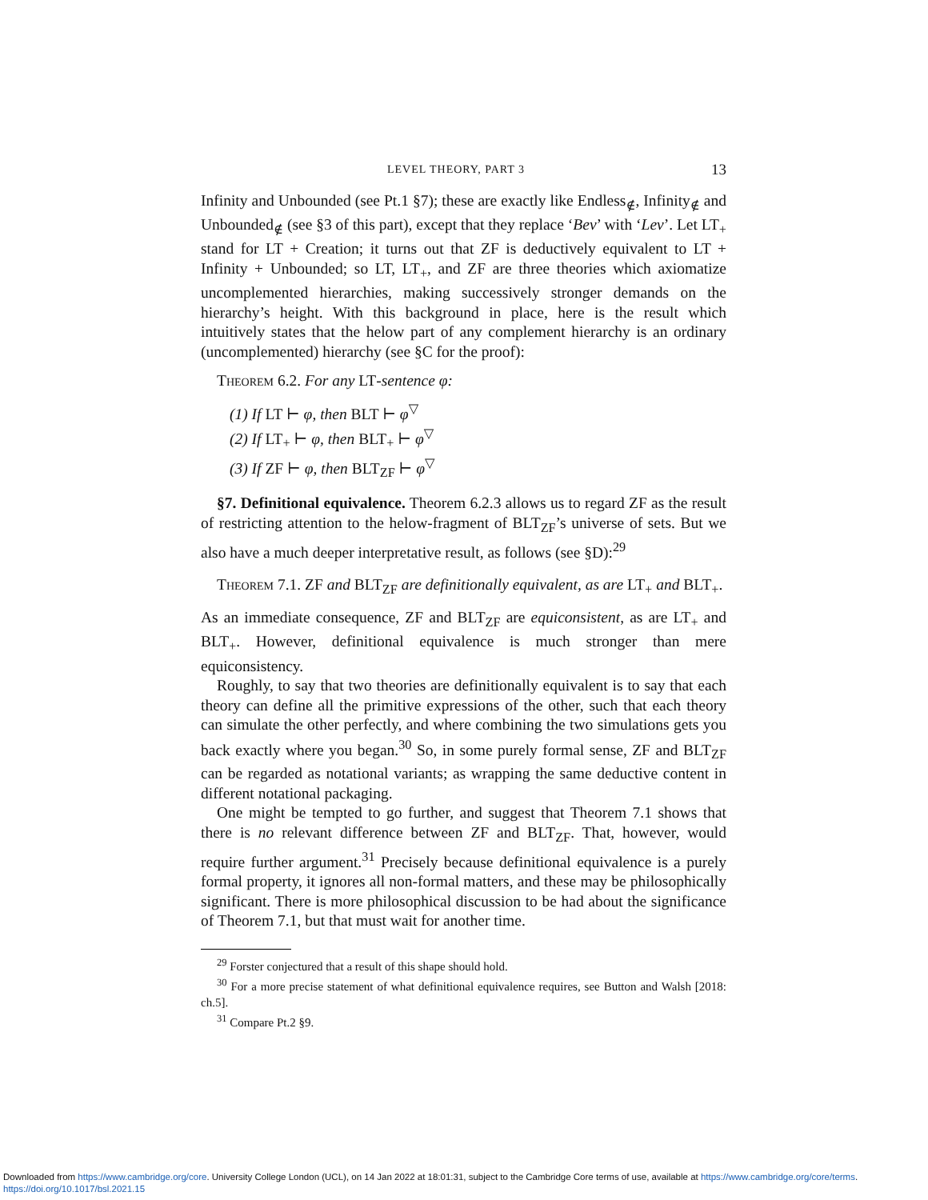LEVEL THEORY, PART 3 13
Infinity and Unbounded (see Pt.1 §7); these are exactly like Endless<sub>∉</sub>, Infinity<sub>∉</sub> and Unbounded<sub>∉</sub> (see §3 of this part), except that they replace ‘Bev’ with ‘Lev’. Let LT<sub>+</sub> stand for LT + Creation; it turns out that ZF is deductively equivalent to LT + Infinity + Unbounded; so LT, LT<sub>+</sub>, and ZF are three theories which axiomatize uncomplemented hierarchies, making successively stronger demands on the hierarchy’s height. With this background in place, here is the result which intuitively states that the helow part of any complement hierarchy is an ordinary (uncomplemented) hierarchy (see §C for the proof):
Theorem 6.2. For any LT-sentence φ:
(1) If LT ⊢ φ, then BLT ⊢ φ<sup>▽</sup>
(2) If LT<sub>+</sub> ⊢ φ, then BLT<sub>+</sub> ⊢ φ<sup>▽</sup>
(3) If ZF ⊢ φ, then BLT<sub>ZF</sub> ⊢ φ<sup>▽</sup>
§7. Definitional equivalence. Theorem 6.2.3 allows us to regard ZF as the result of restricting attention to the helow-fragment of BLT<sub>ZF</sub>’s universe of sets. But we also have a much deeper interpretative result, as follows (see §D):<sup>29</sup>
Theorem 7.1. ZF and BLT<sub>ZF</sub> are definitionally equivalent, as are LT<sub>+</sub> and BLT<sub>+</sub>.
As an immediate consequence, ZF and BLT<sub>ZF</sub> are equiconsistent, as are LT<sub>+</sub> and BLT<sub>+</sub>. However, definitional equivalence is much stronger than mere equiconsistency.
Roughly, to say that two theories are definitionally equivalent is to say that each theory can define all the primitive expressions of the other, such that each theory can simulate the other perfectly, and where combining the two simulations gets you back exactly where you began.<sup>30</sup> So, in some purely formal sense, ZF and BLT<sub>ZF</sub> can be regarded as notational variants; as wrapping the same deductive content in different notational packaging.
One might be tempted to go further, and suggest that Theorem 7.1 shows that there is no relevant difference between ZF and BLT<sub>ZF</sub>. That, however, would require further argument.<sup>31</sup> Precisely because definitional equivalence is a purely formal property, it ignores all non-formal matters, and these may be philosophically significant. There is more philosophical discussion to be had about the significance of Theorem 7.1, but that must wait for another time.
<sup>29</sup> Forster conjectured that a result of this shape should hold.
<sup>30</sup> For a more precise statement of what definitional equivalence requires, see Button and Walsh [2018: ch.5].
<sup>31</sup> Compare Pt.2 §9.
Downloaded from https://www.cambridge.org/core. University College London (UCL), on 14 Jan 2022 at 18:01:31, subject to the Cambridge Core terms of use, available at https://www.cambridge.org/core/terms.
https://doi.org/10.1017/bsl.2021.15